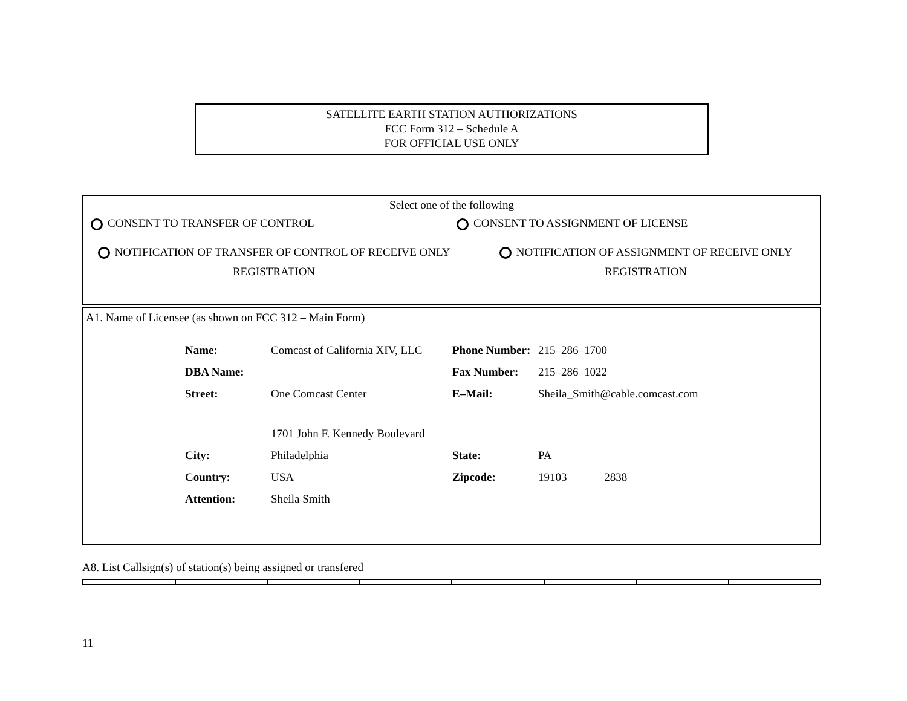SATELLITE EARTH STATION AUTHORIZATIONS
FCC Form 312 – Schedule A
FOR OFFICIAL USE ONLY
Select one of the following
CONSENT TO TRANSFER OF CONTROL CONSENT TO ASSIGNMENT OF LICENSE
NOTIFICATION OF TRANSFER OF CONTROL OF RECEIVE ONLY REGISTRATION
NOTIFICATION OF ASSIGNMENT OF RECEIVE ONLY REGISTRATION
A1. Name of Licensee (as shown on FCC 312 – Main Form)
| Name: | Comcast of California XIV, LLC | Phone Number: | 215–286–1700 |
| DBA Name: | | Fax Number: | 215–286–1022 |
| Street: | One Comcast Center 1701 John F. Kennedy Boulevard | E–Mail: | Sheila_Smith@cable.comcast.com |
| City: | Philadelphia | State: | PA |
| Country: | USA | Zipcode: | 19103 –2838 |
| Attention: | Sheila Smith | | |
A8. List Callsign(s) of station(s) being assigned or transfered
11